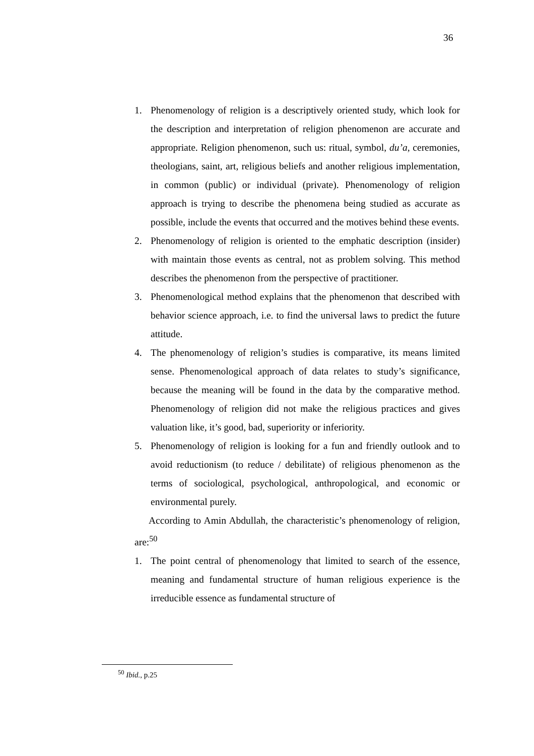36
1. Phenomenology of religion is a descriptively oriented study, which look for the description and interpretation of religion phenomenon are accurate and appropriate. Religion phenomenon, such us: ritual, symbol, du’a, ceremonies, theologians, saint, art, religious beliefs and another religious implementation, in common (public) or individual (private). Phenomenology of religion approach is trying to describe the phenomena being studied as accurate as possible, include the events that occurred and the motives behind these events.
2. Phenomenology of religion is oriented to the emphatic description (insider) with maintain those events as central, not as problem solving. This method describes the phenomenon from the perspective of practitioner.
3. Phenomenological method explains that the phenomenon that described with behavior science approach, i.e. to find the universal laws to predict the future attitude.
4. The phenomenology of religion’s studies is comparative, its means limited sense. Phenomenological approach of data relates to study’s significance, because the meaning will be found in the data by the comparative method. Phenomenology of religion did not make the religious practices and gives valuation like, it’s good, bad, superiority or inferiority.
5. Phenomenology of religion is looking for a fun and friendly outlook and to avoid reductionism (to reduce / debilitate) of religious phenomenon as the terms of sociological, psychological, anthropological, and economic or environmental purely.
According to Amin Abdullah, the characteristic’s phenomenology of religion, are:<sup>50</sup>
1. The point central of phenomenology that limited to search of the essence, meaning and fundamental structure of human religious experience is the irreducible essence as fundamental structure of
<sup>50</sup> Ibid., p.25